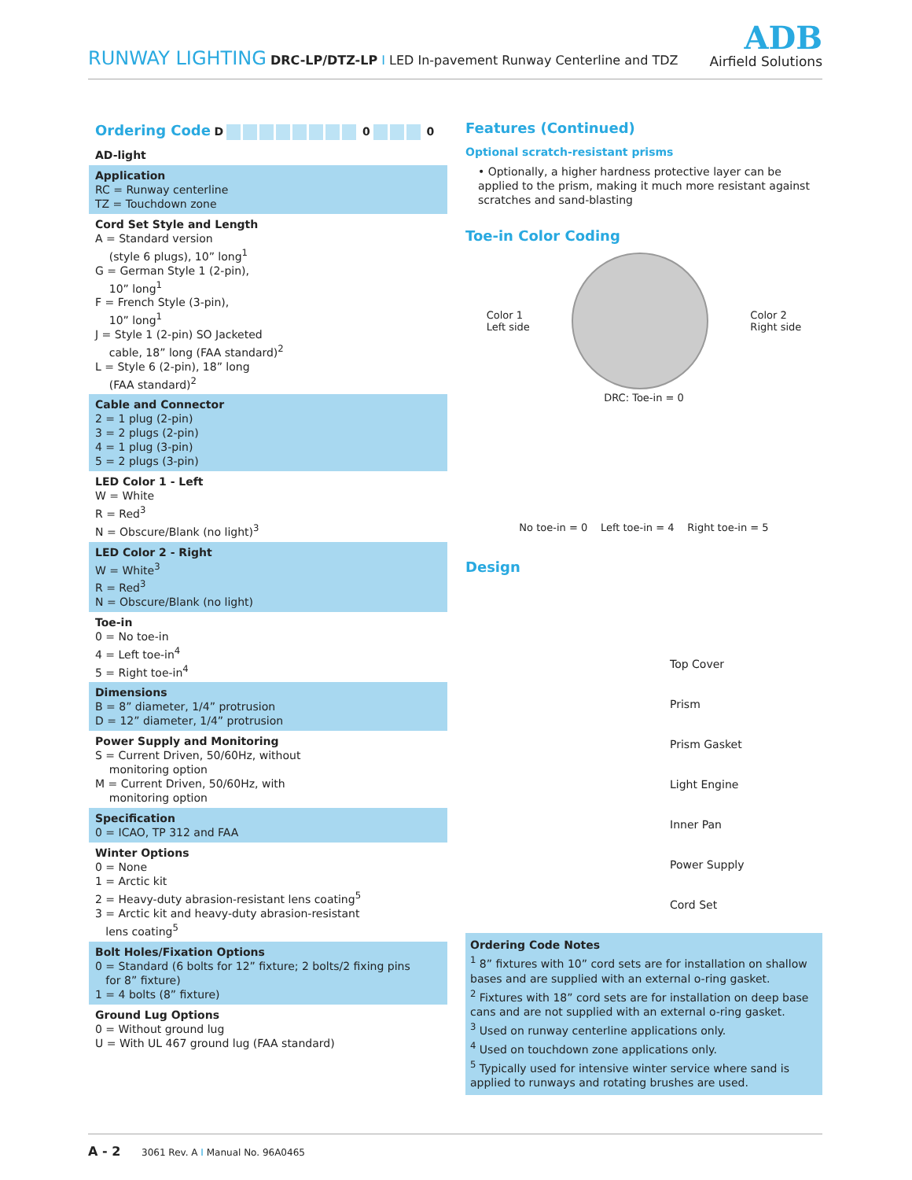RUNWAY LIGHTING DRC-LP/DTZ-LP I LED In-pavement Runway Centerline and TDZ
ADB
Airfield Solutions
Ordering Code
D 0 0
AD-light
Application
RC = Runway centerline
TZ = Touchdown zone
Cord Set Style and Length
A = Standard version
(style 6 plugs), 10” long<sup>1</sup>
G = German Style 1 (2-pin),
10” long<sup>1</sup>
F = French Style (3-pin),
10” long<sup>1</sup>
J = Style 1 (2-pin) SO Jacketed
cable, 18” long (FAA standard)<sup>2</sup>
L = Style 6 (2-pin), 18” long
(FAA standard)<sup>2</sup>
Cable and Connector
2 = 1 plug (2-pin)
3 = 2 plugs (2-pin)
4 = 1 plug (3-pin)
5 = 2 plugs (3-pin)
LED Color 1 - Left
W = White
R = Red<sup>3</sup>
N = Obscure/Blank (no light)<sup>3</sup>
LED Color 2 - Right
W = White<sup>3</sup>
R = Red<sup>3</sup>
N = Obscure/Blank (no light)
Toe-in
0 = No toe-in
4 = Left toe-in<sup>4</sup>
5 = Right toe-in<sup>4</sup>
Dimensions
B = 8” diameter, 1/4” protrusion
D = 12” diameter, 1/4” protrusion
Power Supply and Monitoring
S = Current Driven, 50/60Hz, without
monitoring option
M = Current Driven, 50/60Hz, with
monitoring option
Specification
0 = ICAO, TP 312 and FAA
Winter Options
0 = None
1 = Arctic kit
2 = Heavy-duty abrasion-resistant lens coating<sup>5</sup>
3 = Arctic kit and heavy-duty abrasion-resistant
lens coating<sup>5</sup>
Bolt Holes/Fixation Options
0 = Standard (6 bolts for 12” fixture; 2 bolts/2 fixing pins
for 8” fixture)
1 = 4 bolts (8” fixture)
Ground Lug Options
0 = Without ground lug
U = With UL 467 ground lug (FAA standard)
Features (Continued)
Optional scratch-resistant prisms
• Optionally, a higher hardness protective layer can be applied to the prism, making it much more resistant against scratches and sand-blasting
Toe-in Color Coding
Color 1
Left side
Color 2
Right side
DRC: Toe-in = 0
No toe-in = 0 Left toe-in = 4 Right toe-in = 5
Design
Top Cover
Prism
Prism Gasket
Light Engine
Inner Pan
Power Supply
Cord Set
Ordering Code Notes
<sup>1</sup> 8” fixtures with 10” cord sets are for installation on shallow bases and are supplied with an external o-ring gasket.
<sup>2</sup> Fixtures with 18” cord sets are for installation on deep base cans and are not supplied with an external o-ring gasket.
<sup>3</sup> Used on runway centerline applications only.
<sup>4</sup> Used on touchdown zone applications only.
<sup>5</sup> Typically used for intensive winter service where sand is applied to runways and rotating brushes are used.
A - 2 3061 Rev. A I Manual No. 96A0465